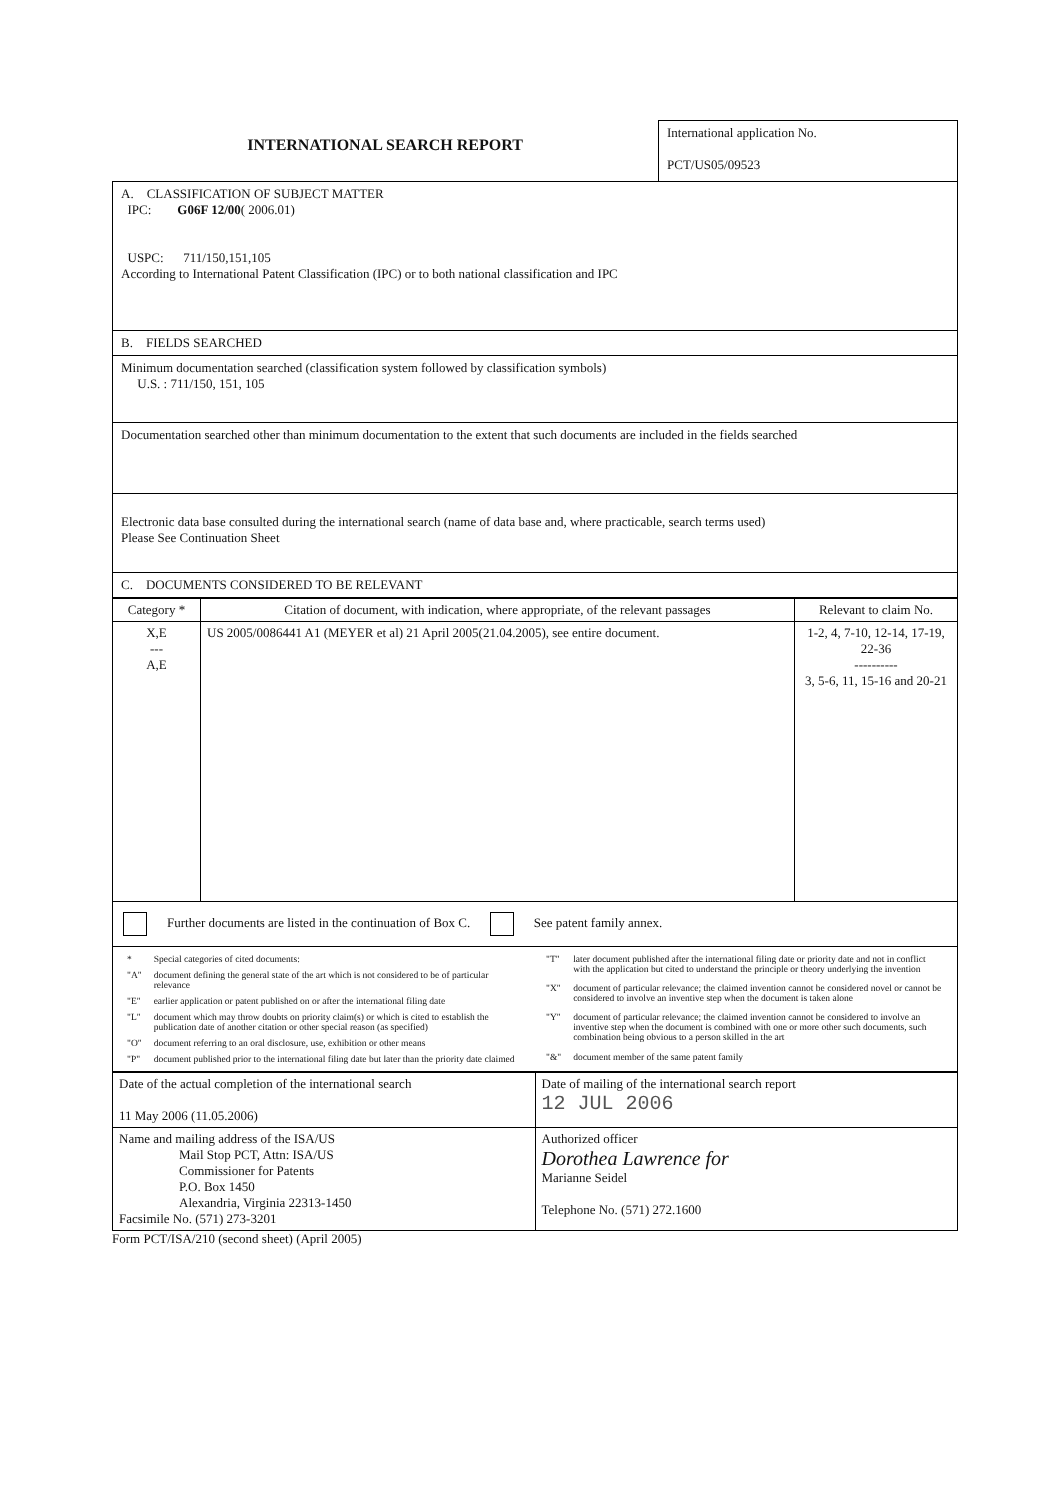INTERNATIONAL SEARCH REPORT
International application No.
PCT/US05/09523
A. CLASSIFICATION OF SUBJECT MATTER
IPC: G06F 12/00( 2006.01)
USPC: 711/150,151,105
According to International Patent Classification (IPC) or to both national classification and IPC
B. FIELDS SEARCHED
Minimum documentation searched (classification system followed by classification symbols)
U.S. : 711/150, 151, 105
Documentation searched other than minimum documentation to the extent that such documents are included in the fields searched
Electronic data base consulted during the international search (name of data base and, where practicable, search terms used)
Please See Continuation Sheet
C. DOCUMENTS CONSIDERED TO BE RELEVANT
| Category * | Citation of document, with indication, where appropriate, of the relevant passages | Relevant to claim No. |
| --- | --- | --- |
| X,E --- A,E | US 2005/0086441 A1 (MEYER et al) 21 April 2005(21.04.2005), see entire document. | 1-2, 4, 7-10, 12-14, 17-19, 22-36 ---------- 3, 5-6, 11, 15-16 and 20-21 |
Further documents are listed in the continuation of Box C. See patent family annex.
| * | Special categories of cited documents: |
| "A" | document defining the general state of the art which is not considered to be of particular relevance |
| "E" | earlier application or patent published on or after the international filing date |
| "L" | document which may throw doubts on priority claim(s) or which is cited to establish the publication date of another citation or other special reason (as specified) |
| "O" | document referring to an oral disclosure, use, exhibition or other means |
| "P" | document published prior to the international filing date but later than the priority date claimed |
| "T" | later document published after the international filing date or priority date and not in conflict with the application but cited to understand the principle or theory underlying the invention |
| "X" | document of particular relevance; the claimed invention cannot be considered novel or cannot be considered to involve an inventive step when the document is taken alone |
| "Y" | document of particular relevance; the claimed invention cannot be considered to involve an inventive step when the document is combined with one or more other such documents, such combination being obvious to a person skilled in the art |
| "&" | document member of the same patent family |
| Date of the actual completion of the international search 11 May 2006 (11.05.2006) | Date of mailing of the international search report 12 JUL 2006 |
| Name and mailing address of the ISA/US Mail Stop PCT, Attn: ISA/US Commissioner for Patents P.O. Box 1450 Alexandria, Virginia 22313-1450 Facsimile No. (571) 273-3201 | Authorized officer Dorothea Lawrence for Marianne Seidel Telephone No. (571) 272.1600 |
Form PCT/ISA/210 (second sheet) (April 2005)